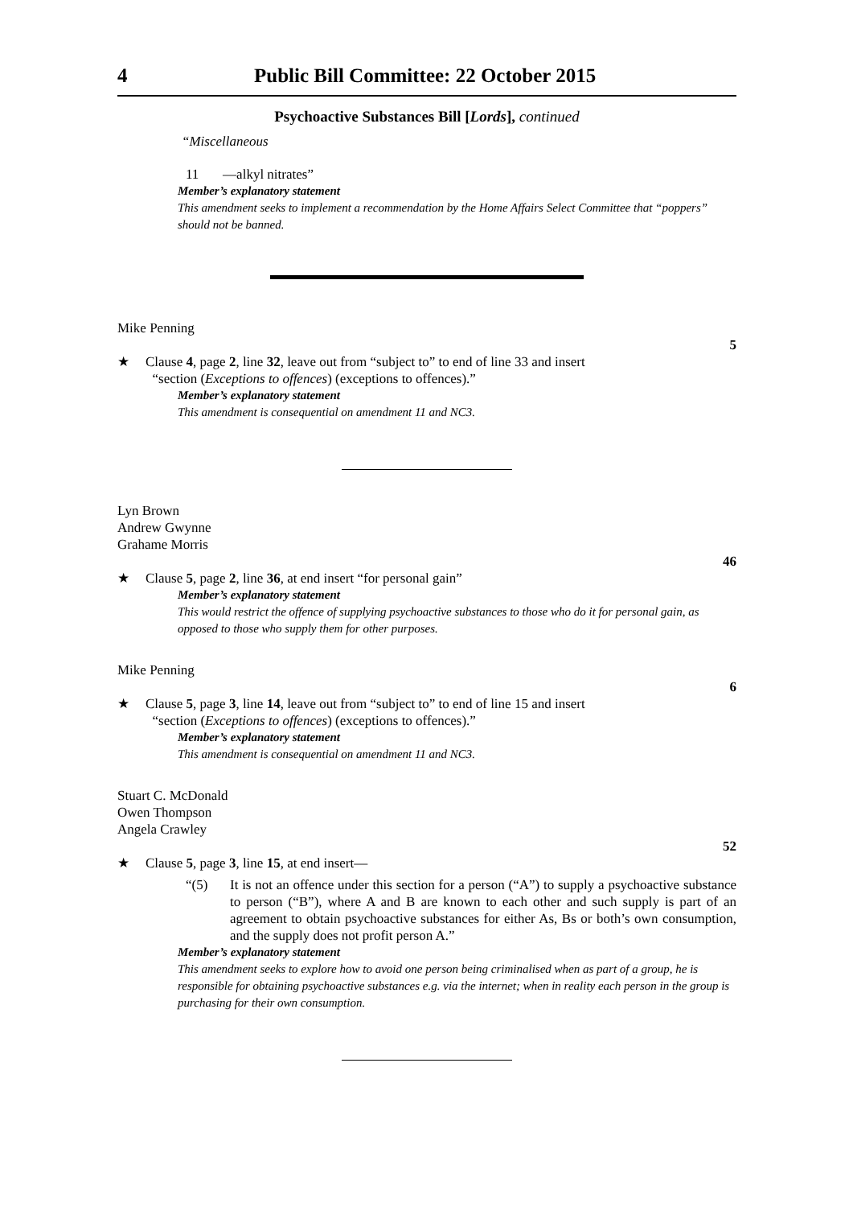4 Public Bill Committee: 22 October 2015
Psychoactive Substances Bill [Lords], continued
“Miscellaneous
11 —alkyl nitrates”
Member’s explanatory statement
This amendment seeks to implement a recommendation by the Home Affairs Select Committee that “poppers” should not be banned.
Mike Penning
5
★ Clause 4, page 2, line 32, leave out from “subject to” to end of line 33 and insert
“section (Exceptions to offences) (exceptions to offences).”
Member’s explanatory statement
This amendment is consequential on amendment 11 and NC3.
Lyn Brown
Andrew Gwynne
Grahame Morris
46
★ Clause 5, page 2, line 36, at end insert “for personal gain”
Member’s explanatory statement
This would restrict the offence of supplying psychoactive substances to those who do it for personal gain, as opposed to those who supply them for other purposes.
Mike Penning
6
★ Clause 5, page 3, line 14, leave out from “subject to” to end of line 15 and insert
“section (Exceptions to offences) (exceptions to offences).”
Member’s explanatory statement
This amendment is consequential on amendment 11 and NC3.
Stuart C. McDonald
Owen Thompson
Angela Crawley
52
★ Clause 5, page 3, line 15, at end insert—
“(5) It is not an offence under this section for a person (“A”) to supply a psychoactive substance to person (“B”), where A and B are known to each other and such supply is part of an agreement to obtain psychoactive substances for either As, Bs or both’s own consumption, and the supply does not profit person A.”
Member’s explanatory statement
This amendment seeks to explore how to avoid one person being criminalised when as part of a group, he is responsible for obtaining psychoactive substances e.g. via the internet; when in reality each person in the group is purchasing for their own consumption.